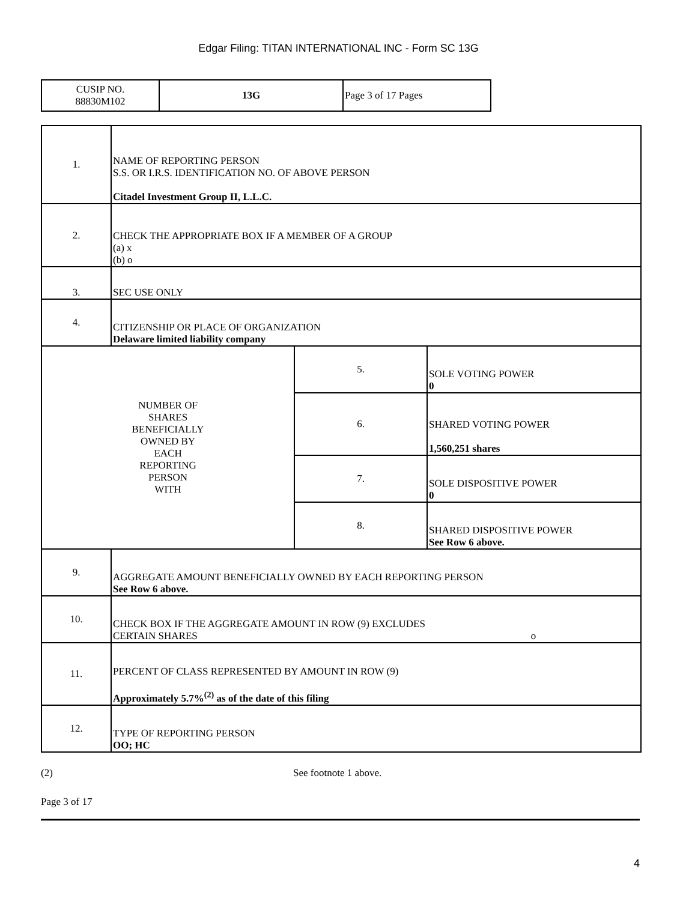Edgar Filing: TITAN INTERNATIONAL INC - Form SC 13G
| CUSIP NO. 88830M102 | 13G | Page 3 of 17 Pages |
| 1. | NAME OF REPORTING PERSON S.S. OR I.R.S. IDENTIFICATION NO. OF ABOVE PERSON Citadel Investment Group II, L.L.C. | | |
| 2. | CHECK THE APPROPRIATE BOX IF A MEMBER OF A GROUP (a) x (b) o | | |
| 3. | SEC USE ONLY | | |
| 4. | CITIZENSHIP OR PLACE OF ORGANIZATION Delaware limited liability company | | |
| NUMBER OF SHARES BENEFICIALLY OWNED BY EACH REPORTING PERSON WITH | | 5. | SOLE VOTING POWER 0 |
| | | 6. | SHARED VOTING POWER 1,560,251 shares |
| | | 7. | SOLE DISPOSITIVE POWER 0 |
| | | 8. | SHARED DISPOSITIVE POWER See Row 6 above. |
| 9. | AGGREGATE AMOUNT BENEFICIALLY OWNED BY EACH REPORTING PERSON See Row 6 above. | | |
| 10. | CHECK BOX IF THE AGGREGATE AMOUNT IN ROW (9) EXCLUDES CERTAIN SHARES o | | |
| 11. | PERCENT OF CLASS REPRESENTED BY AMOUNT IN ROW (9) Approximately 5.7%<sup>(2)</sup> as of the date of this filing | | |
| 12. | TYPE OF REPORTING PERSON OO; HC | | |
(2) See footnote 1 above.
Page 3 of 17
4